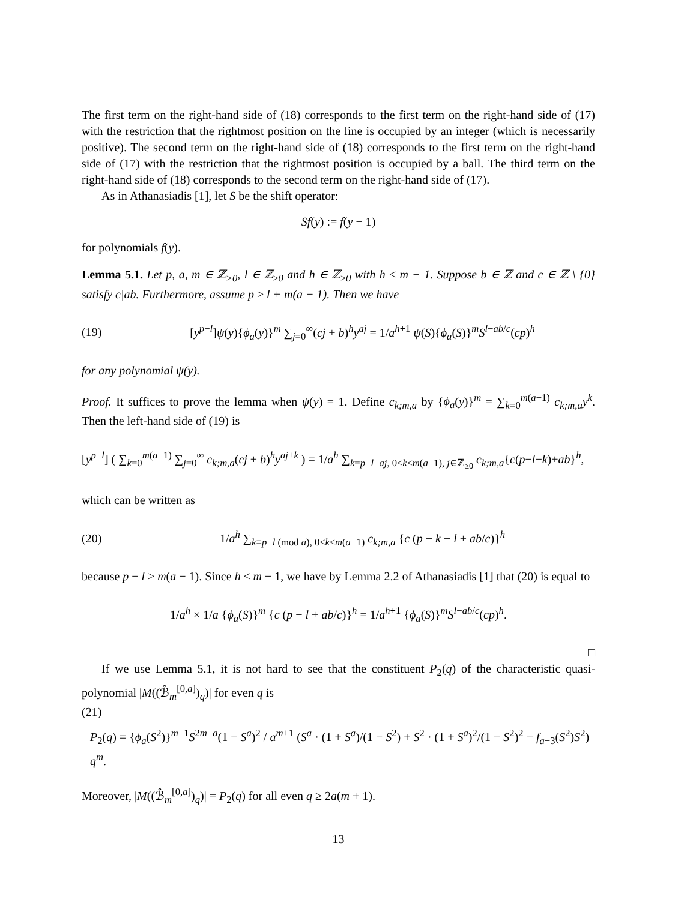The first term on the right-hand side of (18) corresponds to the first term on the right-hand side of (17) with the restriction that the rightmost position on the line is occupied by an integer (which is necessarily positive). The second term on the right-hand side of (18) corresponds to the first term on the right-hand side of (17) with the restriction that the rightmost position is occupied by a ball. The third term on the right-hand side of (18) corresponds to the second term on the right-hand side of (17).
As in Athanasiadis [1], let S be the shift operator:
Sf(y) := f(y − 1)
for polynomials f(y).
Lemma 5.1. Let p, a, m ∈ ℤ<sub>>0</sub>, l ∈ ℤ<sub>≥0</sub> and h ∈ ℤ<sub>≥0</sub> with h ≤ m − 1. Suppose b ∈ ℤ and c ∈ ℤ \ {0} satisfy c|ab. Furthermore, assume p ≥ l + m(a − 1). Then we have
(19)
[y<sup>p−l</sup>]ψ(y){ϕ<sub>a</sub>(y)}<sup>m</sup> ∑<sub>j=0</sub><sup>∞</sup>(cj + b)<sup>h</sup>y<sup>aj</sup> = 1/a<sup>h+1</sup> ψ(S){ϕ<sub>a</sub>(S)}<sup>m</sup>S<sup>l−ab/c</sup>(cp)<sup>h</sup>
for any polynomial ψ(y).
Proof. It suffices to prove the lemma when ψ(y) = 1. Define c<sub>k;m,a</sub> by {ϕ<sub>a</sub>(y)}<sup>m</sup> = ∑<sub>k=0</sub><sup>m(a−1)</sup> c<sub>k;m,a</sub>y<sup>k</sup>. Then the left-hand side of (19) is
[y<sup>p−l</sup>] ( ∑<sub>k=0</sub><sup>m(a−1)</sup> ∑<sub>j=0</sub><sup>∞</sup> c<sub>k;m,a</sub>(cj + b)<sup>h</sup>y<sup>aj+k</sup> ) = 1/a<sup>h</sup> ∑<sub>k=p−l−aj, 0≤k≤m(a−1), j∈ℤ<sub>≥0</sub></sub> c<sub>k;m,a</sub>{c(p−l−k)+ab}<sup>h</sup>,
which can be written as
(20)
1/a<sup>h</sup> ∑<sub>k≡p−l (mod a), 0≤k≤m(a−1)</sub> c<sub>k;m,a</sub> {c (p − k − l + ab/c)}<sup>h</sup>
because p − l ≥ m(a − 1). Since h ≤ m − 1, we have by Lemma 2.2 of Athanasiadis [1] that (20) is equal to
1/a<sup>h</sup> × 1/a {ϕ<sub>a</sub>(S)}<sup>m</sup> {c (p − l + ab/c)}<sup>h</sup> = 1/a<sup>h+1</sup> {ϕ<sub>a</sub>(S)}<sup>m</sup>S<sup>l−ab/c</sup>(cp)<sup>h</sup>.
□
If we use Lemma 5.1, it is not hard to see that the constituent P<sub>2</sub>(q) of the characteristic quasi-polynomial |M((ℬ̂<sub>m</sub><sup>[0,a]</sup>)<sub>q</sub>)| for even q is
(21)
P<sub>2</sub>(q) = {ϕ<sub>a</sub>(S<sup>2</sup>)}<sup>m−1</sup>S<sup>2m−a</sup>(1 − S<sup>a</sup>)<sup>2</sup> / a<sup>m+1</sup> (S<sup>a</sup> · (1 + S<sup>a</sup>)/(1 − S<sup>2</sup>) + S<sup>2</sup> · (1 + S<sup>a</sup>)<sup>2</sup>/(1 − S<sup>2</sup>)<sup>2</sup> − f<sub>a−3</sub>(S<sup>2</sup>)S<sup>2</sup>) q<sup>m</sup>.
Moreover, |M((ℬ̂<sub>m</sub><sup>[0,a]</sup>)<sub>q</sub>)| = P<sub>2</sub>(q) for all even q ≥ 2a(m + 1).
13